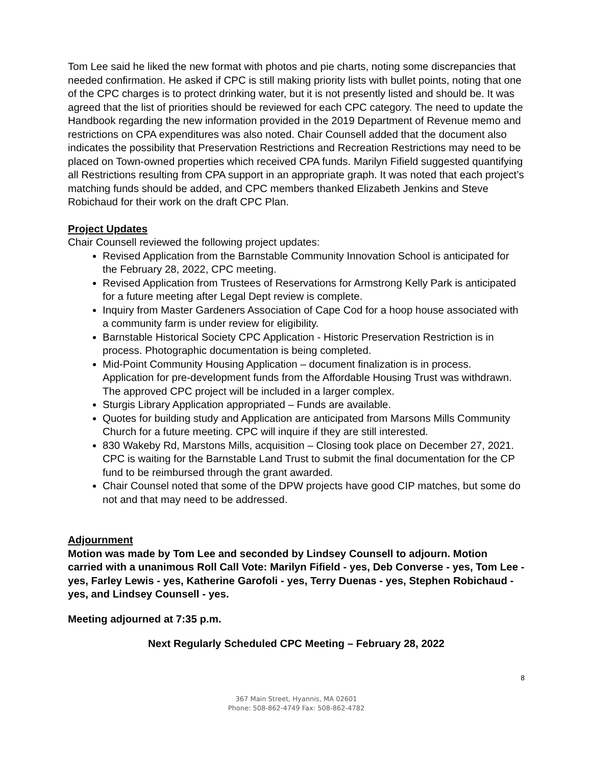Tom Lee said he liked the new format with photos and pie charts, noting some discrepancies that needed confirmation. He asked if CPC is still making priority lists with bullet points, noting that one of the CPC charges is to protect drinking water, but it is not presently listed and should be. It was agreed that the list of priorities should be reviewed for each CPC category. The need to update the Handbook regarding the new information provided in the 2019 Department of Revenue memo and restrictions on CPA expenditures was also noted. Chair Counsell added that the document also indicates the possibility that Preservation Restrictions and Recreation Restrictions may need to be placed on Town-owned properties which received CPA funds. Marilyn Fifield suggested quantifying all Restrictions resulting from CPA support in an appropriate graph. It was noted that each project’s matching funds should be added, and CPC members thanked Elizabeth Jenkins and Steve Robichaud for their work on the draft CPC Plan.
Project Updates
Chair Counsell reviewed the following project updates:
Revised Application from the Barnstable Community Innovation School is anticipated for the February 28, 2022, CPC meeting.
Revised Application from Trustees of Reservations for Armstrong Kelly Park is anticipated for a future meeting after Legal Dept review is complete.
Inquiry from Master Gardeners Association of Cape Cod for a hoop house associated with a community farm is under review for eligibility.
Barnstable Historical Society CPC Application - Historic Preservation Restriction is in process. Photographic documentation is being completed.
Mid-Point Community Housing Application – document finalization is in process. Application for pre-development funds from the Affordable Housing Trust was withdrawn. The approved CPC project will be included in a larger complex.
Sturgis Library Application appropriated – Funds are available.
Quotes for building study and Application are anticipated from Marsons Mills Community Church for a future meeting. CPC will inquire if they are still interested.
830 Wakeby Rd, Marstons Mills, acquisition – Closing took place on December 27, 2021. CPC is waiting for the Barnstable Land Trust to submit the final documentation for the CP fund to be reimbursed through the grant awarded.
Chair Counsel noted that some of the DPW projects have good CIP matches, but some do not and that may need to be addressed.
Adjournment
Motion was made by Tom Lee and seconded by Lindsey Counsell to adjourn. Motion carried with a unanimous Roll Call Vote: Marilyn Fifield - yes, Deb Converse - yes, Tom Lee - yes, Farley Lewis - yes, Katherine Garofoli - yes, Terry Duenas - yes, Stephen Robichaud - yes, and Lindsey Counsell - yes.
Meeting adjourned at 7:35 p.m.
Next Regularly Scheduled CPC Meeting – February 28, 2022
8
367 Main Street, Hyannis, MA 02601
Phone: 508-862-4749 Fax: 508-862-4782